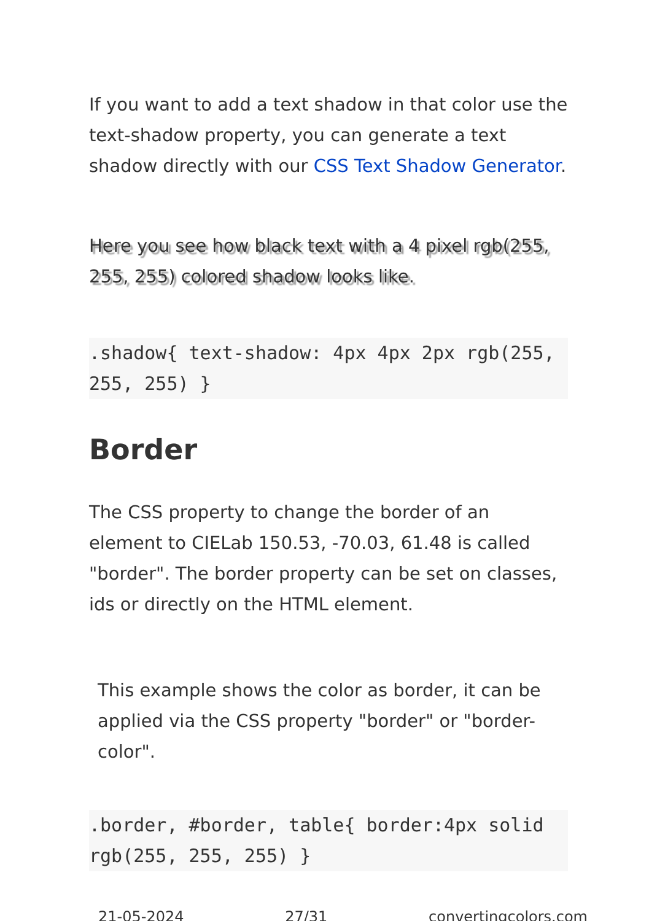If you want to add a text shadow in that color use the text-shadow property, you can generate a text shadow directly with our CSS Text Shadow Generator.
Here you see how black text with a 4 pixel rgb(255, 255, 255) colored shadow looks like.
.shadow{ text-shadow: 4px 4px 2px rgb(255, 255, 255) }
Border
The CSS property to change the border of an element to CIELab 150.53, -70.03, 61.48 is called "border". The border property can be set on classes, ids or directly on the HTML element.
This example shows the color as border, it can be applied via the CSS property "border" or "border-color".
.border, #border, table{ border:4px solid rgb(255, 255, 255) }
21-05-2024 27/31 convertingcolors.com